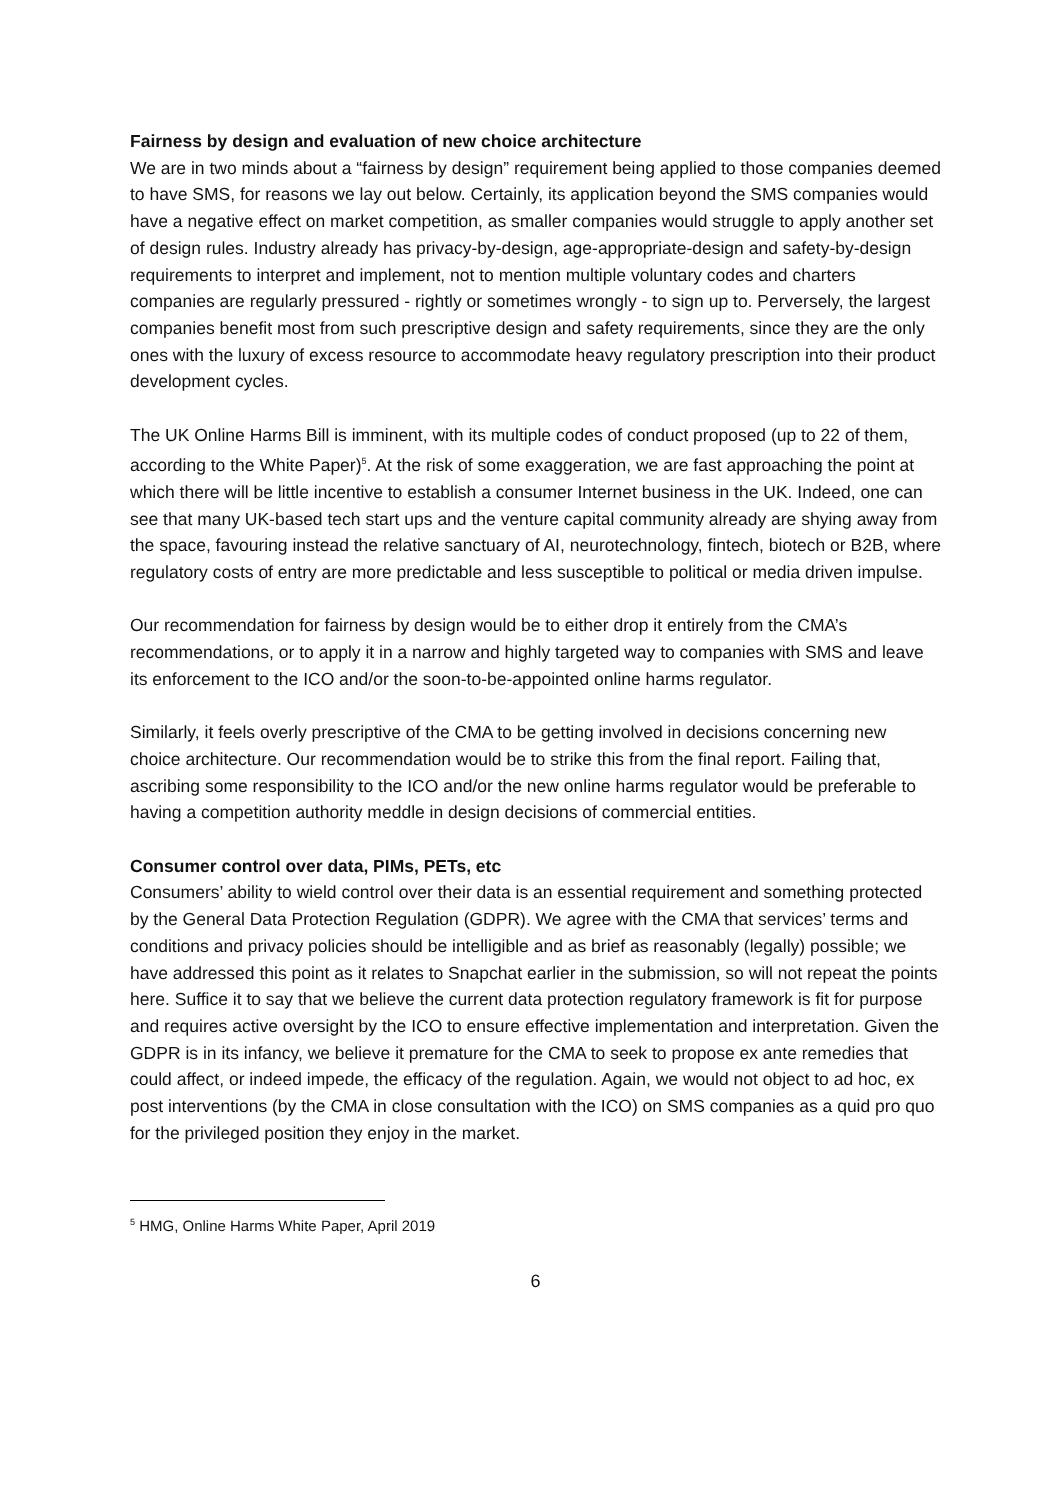Fairness by design and evaluation of new choice architecture
We are in two minds about a “fairness by design” requirement being applied to those companies deemed to have SMS, for reasons we lay out below. Certainly, its application beyond the SMS companies would have a negative effect on market competition, as smaller companies would struggle to apply another set of design rules. Industry already has privacy-by-design, age-appropriate-design and safety-by-design requirements to interpret and implement, not to mention multiple voluntary codes and charters companies are regularly pressured - rightly or sometimes wrongly - to sign up to. Perversely, the largest companies benefit most from such prescriptive design and safety requirements, since they are the only ones with the luxury of excess resource to accommodate heavy regulatory prescription into their product development cycles.
The UK Online Harms Bill is imminent, with its multiple codes of conduct proposed (up to 22 of them, according to the White Paper)<sup>5</sup>. At the risk of some exaggeration, we are fast approaching the point at which there will be little incentive to establish a consumer Internet business in the UK. Indeed, one can see that many UK-based tech start ups and the venture capital community already are shying away from the space, favouring instead the relative sanctuary of AI, neurotechnology, fintech, biotech or B2B, where regulatory costs of entry are more predictable and less susceptible to political or media driven impulse.
Our recommendation for fairness by design would be to either drop it entirely from the CMA’s recommendations, or to apply it in a narrow and highly targeted way to companies with SMS and leave its enforcement to the ICO and/or the soon-to-be-appointed online harms regulator.
Similarly, it feels overly prescriptive of the CMA to be getting involved in decisions concerning new choice architecture. Our recommendation would be to strike this from the final report. Failing that, ascribing some responsibility to the ICO and/or the new online harms regulator would be preferable to having a competition authority meddle in design decisions of commercial entities.
Consumer control over data, PIMs, PETs, etc
Consumers’ ability to wield control over their data is an essential requirement and something protected by the General Data Protection Regulation (GDPR). We agree with the CMA that services’ terms and conditions and privacy policies should be intelligible and as brief as reasonably (legally) possible; we have addressed this point as it relates to Snapchat earlier in the submission, so will not repeat the points here. Suffice it to say that we believe the current data protection regulatory framework is fit for purpose and requires active oversight by the ICO to ensure effective implementation and interpretation. Given the GDPR is in its infancy, we believe it premature for the CMA to seek to propose ex ante remedies that could affect, or indeed impede, the efficacy of the regulation. Again, we would not object to ad hoc, ex post interventions (by the CMA in close consultation with the ICO) on SMS companies as a quid pro quo for the privileged position they enjoy in the market.
<sup>5</sup> HMG, Online Harms White Paper, April 2019
6